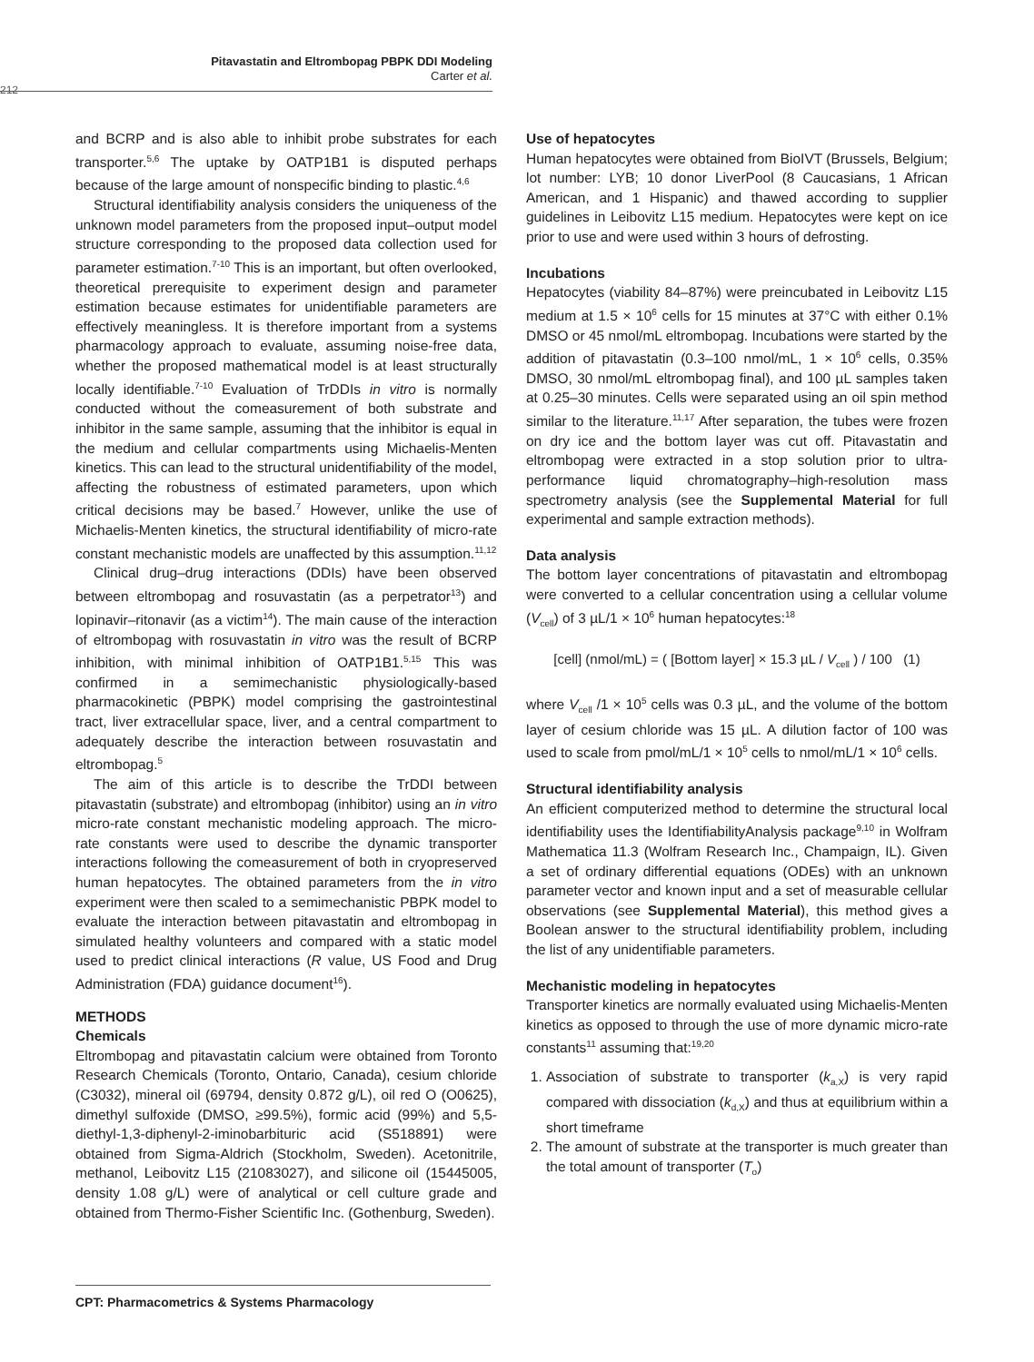Pitavastatin and Eltrombopag PBPK DDI Modeling
Carter et al.
212
and BCRP and is also able to inhibit probe substrates for each transporter.<sup>5,6</sup> The uptake by OATP1B1 is disputed perhaps because of the large amount of nonspecific binding to plastic.<sup>4,6</sup>
Structural identifiability analysis considers the uniqueness of the unknown model parameters from the proposed input–output model structure corresponding to the proposed data collection used for parameter estimation.<sup>7-10</sup> This is an important, but often overlooked, theoretical prerequisite to experiment design and parameter estimation because estimates for unidentifiable parameters are effectively meaningless. It is therefore important from a systems pharmacology approach to evaluate, assuming noise-free data, whether the proposed mathematical model is at least structurally locally identifiable.<sup>7-10</sup> Evaluation of TrDDIs in vitro is normally conducted without the comeasurement of both substrate and inhibitor in the same sample, assuming that the inhibitor is equal in the medium and cellular compartments using Michaelis-Menten kinetics. This can lead to the structural unidentifiability of the model, affecting the robustness of estimated parameters, upon which critical decisions may be based.<sup>7</sup> However, unlike the use of Michaelis-Menten kinetics, the structural identifiability of micro-rate constant mechanistic models are unaffected by this assumption.<sup>11,12</sup>
Clinical drug–drug interactions (DDIs) have been observed between eltrombopag and rosuvastatin (as a perpetrator<sup>13</sup>) and lopinavir–ritonavir (as a victim<sup>14</sup>). The main cause of the interaction of eltrombopag with rosuvastatin in vitro was the result of BCRP inhibition, with minimal inhibition of OATP1B1.<sup>5,15</sup> This was confirmed in a semimechanistic physiologically-based pharmacokinetic (PBPK) model comprising the gastrointestinal tract, liver extracellular space, liver, and a central compartment to adequately describe the interaction between rosuvastatin and eltrombopag.<sup>5</sup>
The aim of this article is to describe the TrDDI between pitavastatin (substrate) and eltrombopag (inhibitor) using an in vitro micro-rate constant mechanistic modeling approach. The micro-rate constants were used to describe the dynamic transporter interactions following the comeasurement of both in cryopreserved human hepatocytes. The obtained parameters from the in vitro experiment were then scaled to a semimechanistic PBPK model to evaluate the interaction between pitavastatin and eltrombopag in simulated healthy volunteers and compared with a static model used to predict clinical interactions (R value, US Food and Drug Administration (FDA) guidance document<sup>16</sup>).
METHODS
Chemicals
Eltrombopag and pitavastatin calcium were obtained from Toronto Research Chemicals (Toronto, Ontario, Canada), cesium chloride (C3032), mineral oil (69794, density 0.872 g/L), oil red O (O0625), dimethyl sulfoxide (DMSO, ≥99.5%), formic acid (99%) and 5,5-diethyl-1,3-diphenyl-2-iminobarbituric acid (S518891) were obtained from Sigma-Aldrich (Stockholm, Sweden). Acetonitrile, methanol, Leibovitz L15 (21083027), and silicone oil (15445005, density 1.08 g/L) were of analytical or cell culture grade and obtained from Thermo-Fisher Scientific Inc. (Gothenburg, Sweden).
Use of hepatocytes
Human hepatocytes were obtained from BioIVT (Brussels, Belgium; lot number: LYB; 10 donor LiverPool (8 Caucasians, 1 African American, and 1 Hispanic) and thawed according to supplier guidelines in Leibovitz L15 medium. Hepatocytes were kept on ice prior to use and were used within 3 hours of defrosting.
Incubations
Hepatocytes (viability 84–87%) were preincubated in Leibovitz L15 medium at 1.5 × 10<sup>6</sup> cells for 15 minutes at 37°C with either 0.1% DMSO or 45 nmol/mL eltrombopag. Incubations were started by the addition of pitavastatin (0.3–100 nmol/mL, 1 × 10<sup>6</sup> cells, 0.35% DMSO, 30 nmol/mL eltrombopag final), and 100 µL samples taken at 0.25–30 minutes. Cells were separated using an oil spin method similar to the literature.<sup>11,17</sup> After separation, the tubes were frozen on dry ice and the bottom layer was cut off. Pitavastatin and eltrombopag were extracted in a stop solution prior to ultra-performance liquid chromatography–high-resolution mass spectrometry analysis (see the Supplemental Material for full experimental and sample extraction methods).
Data analysis
The bottom layer concentrations of pitavastatin and eltrombopag were converted to a cellular concentration using a cellular volume (V<sub>cell</sub>) of 3 µL/1 × 10<sup>6</sup> human hepatocytes:<sup>18</sup>
[cell] (nmol/mL) = ( [Bottom layer] × 15.3 µL / V<sub>cell</sub> ) / 100 (1)
where V<sub>cell</sub> /1 × 10<sup>5</sup> cells was 0.3 µL, and the volume of the bottom layer of cesium chloride was 15 µL. A dilution factor of 100 was used to scale from pmol/mL/1 × 10<sup>5</sup> cells to nmol/mL/1 × 10<sup>6</sup> cells.
Structural identifiability analysis
An efficient computerized method to determine the structural local identifiability uses the IdentifiabilityAnalysis package<sup>9,10</sup> in Wolfram Mathematica 11.3 (Wolfram Research Inc., Champaign, IL). Given a set of ordinary differential equations (ODEs) with an unknown parameter vector and known input and a set of measurable cellular observations (see Supplemental Material), this method gives a Boolean answer to the structural identifiability problem, including the list of any unidentifiable parameters.
Mechanistic modeling in hepatocytes
Transporter kinetics are normally evaluated using Michaelis-Menten kinetics as opposed to through the use of more dynamic micro-rate constants<sup>11</sup> assuming that:<sup>19,20</sup>
1. Association of substrate to transporter (k<sub>a,X</sub>) is very rapid compared with dissociation (k<sub>d,X</sub>) and thus at equilibrium within a short timeframe
2. The amount of substrate at the transporter is much greater than the total amount of transporter (T<sub>o</sub>)
CPT: Pharmacometrics & Systems Pharmacology